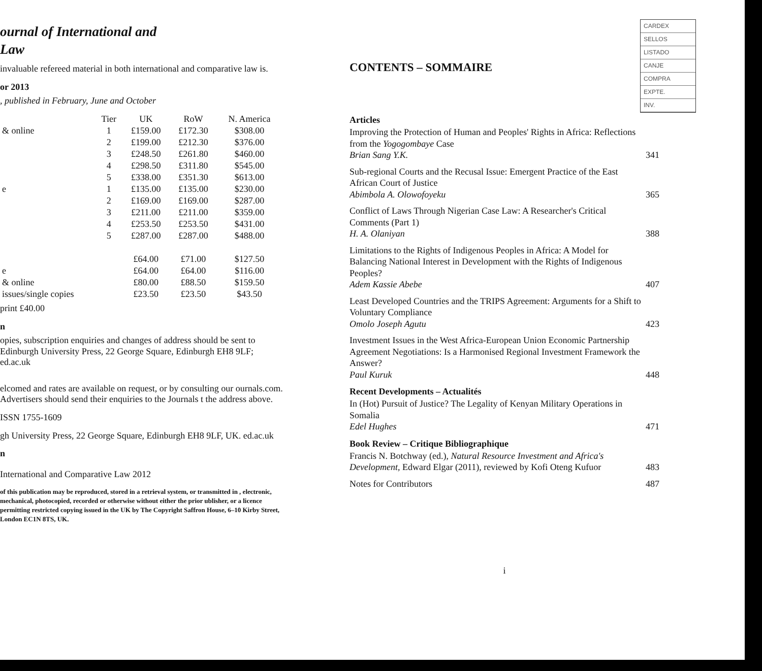CARDEX
SELLOS
LISTADO
CANJE
COMPRA
EXPTE.
INV.
ournal of International and
Law
invaluable refereed material in both international and comparative law is.
or 2013
, published in February, June and October
| | Tier | UK | RoW | N. America |
| --- | --- | --- | --- | --- |
| & online | 1 | £159.00 | £172.30 | $308.00 |
| | 2 | £199.00 | £212.30 | $376.00 |
| | 3 | £248.50 | £261.80 | $460.00 |
| | 4 | £298.50 | £311.80 | $545.00 |
| | 5 | £338.00 | £351.30 | $613.00 |
| e | 1 | £135.00 | £135.00 | $230.00 |
| | 2 | £169.00 | £169.00 | $287.00 |
| | 3 | £211.00 | £211.00 | $359.00 |
| | 4 | £253.50 | £253.50 | $431.00 |
| | 5 | £287.00 | £287.00 | $488.00 |
| | | £64.00 | £71.00 | $127.50 |
| e | | £64.00 | £64.00 | $116.00 |
| & online | | £80.00 | £88.50 | $159.50 |
| issues/single copies | | £23.50 | £23.50 | $43.50 |
print £40.00
n
opies, subscription enquiries and changes of address should be sent to Edinburgh University Press, 22 George Square, Edinburgh EH8 9LF; ed.ac.uk
elcomed and rates are available on request, or by consulting our ournals.com. Advertisers should send their enquiries to the Journals t the address above.
ISSN 1755-1609
gh University Press, 22 George Square, Edinburgh EH8 9LF, UK. ed.ac.uk
n
International and Comparative Law 2012
of this publication may be reproduced, stored in a retrieval system, or transmitted in , electronic, mechanical, photocopied, recorded or otherwise without either the prior ublisher, or a licence permitting restricted copying issued in the UK by The Copyright Saffron House, 6–10 Kirby Street, London EC1N 8TS, UK.
CONTENTS – SOMMAIRE
Articles
Improving the Protection of Human and Peoples' Rights in Africa: Reflections from the Yogogombaye Case
Brian Sang Y.K.
341
Sub-regional Courts and the Recusal Issue: Emergent Practice of the East African Court of Justice
Abimbola A. Olowofoyeku
365
Conflict of Laws Through Nigerian Case Law: A Researcher's Critical Comments (Part 1)
H. A. Olaniyan
388
Limitations to the Rights of Indigenous Peoples in Africa: A Model for Balancing National Interest in Development with the Rights of Indigenous Peoples?
Adem Kassie Abebe
407
Least Developed Countries and the TRIPS Agreement: Arguments for a Shift to Voluntary Compliance
Omolo Joseph Agutu
423
Investment Issues in the West Africa-European Union Economic Partnership Agreement Negotiations: Is a Harmonised Regional Investment Framework the Answer?
Paul Kuruk
448
Recent Developments – Actualités
In (Hot) Pursuit of Justice? The Legality of Kenyan Military Operations in Somalia
Edel Hughes
471
Book Review – Critique Bibliographique
Francis N. Botchway (ed.), Natural Resource Investment and Africa's Development, Edward Elgar (2011), reviewed by Kofi Oteng Kufuor
483
Notes for Contributors 487
i